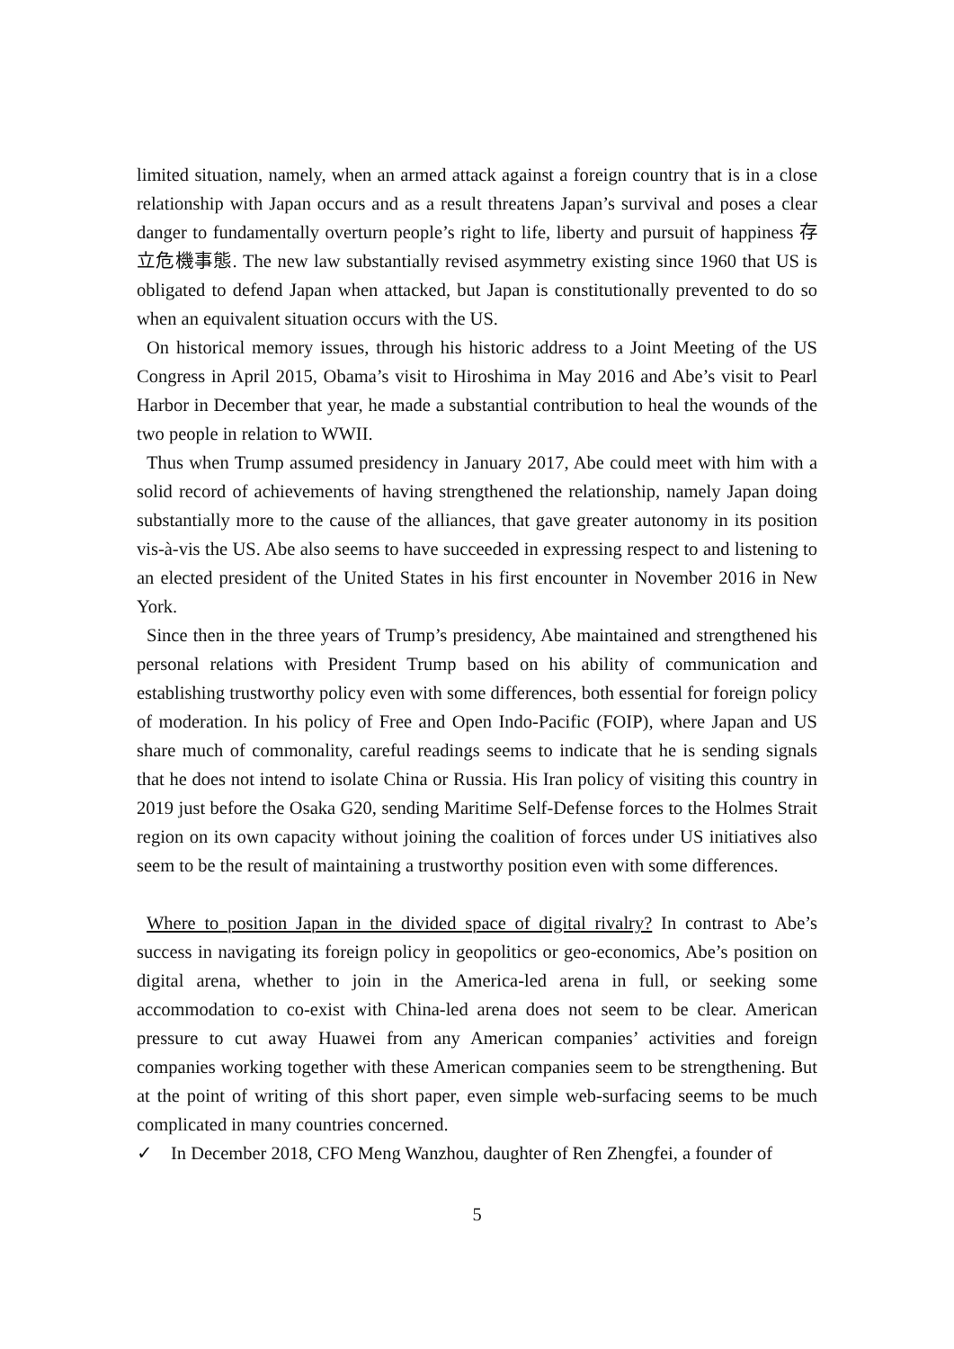limited situation, namely, when an armed attack against a foreign country that is in a close relationship with Japan occurs and as a result threatens Japan’s survival and poses a clear danger to fundamentally overturn people’s right to life, liberty and pursuit of happiness 存立危機事態. The new law substantially revised asymmetry existing since 1960 that US is obligated to defend Japan when attacked, but Japan is constitutionally prevented to do so when an equivalent situation occurs with the US.
On historical memory issues, through his historic address to a Joint Meeting of the US Congress in April 2015, Obama’s visit to Hiroshima in May 2016 and Abe’s visit to Pearl Harbor in December that year, he made a substantial contribution to heal the wounds of the two people in relation to WWII.
Thus when Trump assumed presidency in January 2017, Abe could meet with him with a solid record of achievements of having strengthened the relationship, namely Japan doing substantially more to the cause of the alliances, that gave greater autonomy in its position vis-à-vis the US. Abe also seems to have succeeded in expressing respect to and listening to an elected president of the United States in his first encounter in November 2016 in New York.
Since then in the three years of Trump’s presidency, Abe maintained and strengthened his personal relations with President Trump based on his ability of communication and establishing trustworthy policy even with some differences, both essential for foreign policy of moderation. In his policy of Free and Open Indo-Pacific (FOIP), where Japan and US share much of commonality, careful readings seems to indicate that he is sending signals that he does not intend to isolate China or Russia. His Iran policy of visiting this country in 2019 just before the Osaka G20, sending Maritime Self-Defense forces to the Holmes Strait region on its own capacity without joining the coalition of forces under US initiatives also seem to be the result of maintaining a trustworthy position even with some differences.
Where to position Japan in the divided space of digital rivalry? In contrast to Abe’s success in navigating its foreign policy in geopolitics or geo-economics, Abe’s position on digital arena, whether to join in the America-led arena in full, or seeking some accommodation to co-exist with China-led arena does not seem to be clear. American pressure to cut away Huawei from any American companies’ activities and foreign companies working together with these American companies seem to be strengthening. But at the point of writing of this short paper, even simple web-surfacing seems to be much complicated in many countries concerned.
✓ In December 2018, CFO Meng Wanzhou, daughter of Ren Zhengfei, a founder of
5